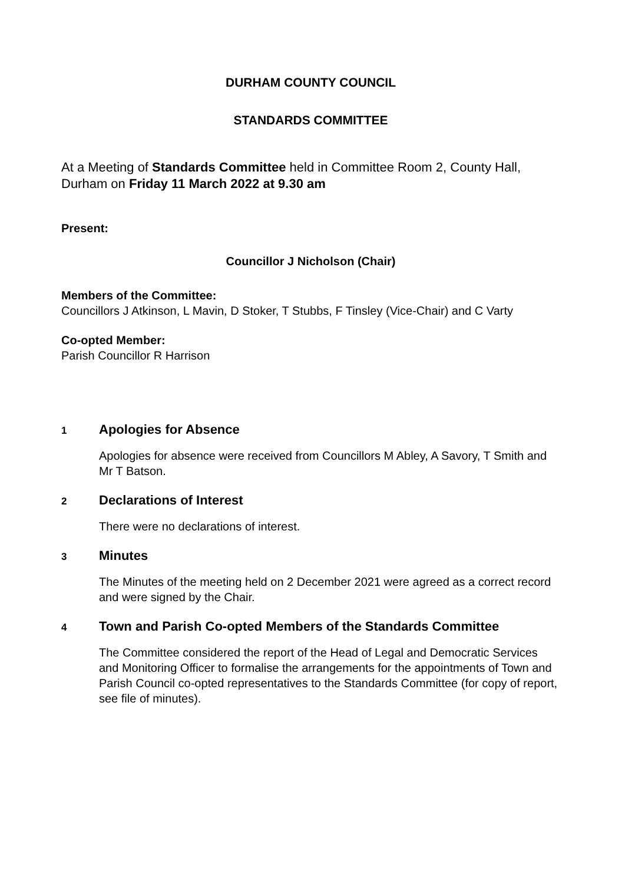DURHAM COUNTY COUNCIL
STANDARDS COMMITTEE
At a Meeting of Standards Committee held in Committee Room 2, County Hall, Durham on Friday 11 March 2022 at 9.30 am
Present:
Councillor J Nicholson (Chair)
Members of the Committee:
Councillors J Atkinson, L Mavin, D Stoker, T Stubbs, F Tinsley (Vice-Chair) and C Varty
Co-opted Member:
Parish Councillor R Harrison
1 Apologies for Absence
Apologies for absence were received from Councillors M Abley, A Savory, T Smith and Mr T Batson.
2 Declarations of Interest
There were no declarations of interest.
3 Minutes
The Minutes of the meeting held on 2 December 2021 were agreed as a correct record and were signed by the Chair.
4 Town and Parish Co-opted Members of the Standards Committee
The Committee considered the report of the Head of Legal and Democratic Services and Monitoring Officer to formalise the arrangements for the appointments of Town and Parish Council co-opted representatives to the Standards Committee (for copy of report, see file of minutes).